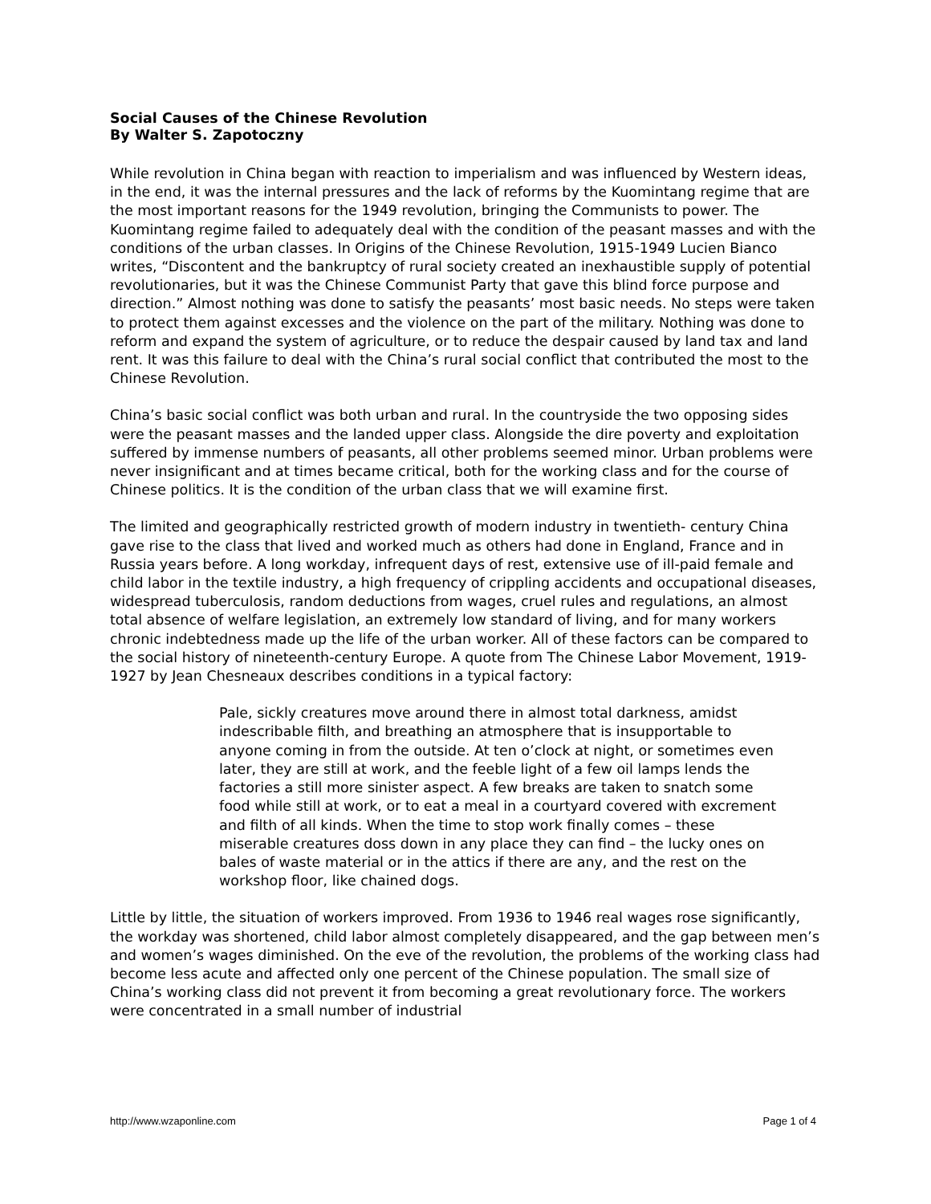Social Causes of the Chinese Revolution
By Walter S. Zapotoczny
While revolution in China began with reaction to imperialism and was influenced by Western ideas, in the end, it was the internal pressures and the lack of reforms by the Kuomintang regime that are the most important reasons for the 1949 revolution, bringing the Communists to power. The Kuomintang regime failed to adequately deal with the condition of the peasant masses and with the conditions of the urban classes. In Origins of the Chinese Revolution, 1915-1949 Lucien Bianco writes, “Discontent and the bankruptcy of rural society created an inexhaustible supply of potential revolutionaries, but it was the Chinese Communist Party that gave this blind force purpose and direction.” Almost nothing was done to satisfy the peasants’ most basic needs. No steps were taken to protect them against excesses and the violence on the part of the military. Nothing was done to reform and expand the system of agriculture, or to reduce the despair caused by land tax and land rent. It was this failure to deal with the China’s rural social conflict that contributed the most to the Chinese Revolution.
China’s basic social conflict was both urban and rural. In the countryside the two opposing sides were the peasant masses and the landed upper class. Alongside the dire poverty and exploitation suffered by immense numbers of peasants, all other problems seemed minor. Urban problems were never insignificant and at times became critical, both for the working class and for the course of Chinese politics. It is the condition of the urban class that we will examine first.
The limited and geographically restricted growth of modern industry in twentieth- century China gave rise to the class that lived and worked much as others had done in England, France and in Russia years before. A long workday, infrequent days of rest, extensive use of ill-paid female and child labor in the textile industry, a high frequency of crippling accidents and occupational diseases, widespread tuberculosis, random deductions from wages, cruel rules and regulations, an almost total absence of welfare legislation, an extremely low standard of living, and for many workers chronic indebtedness made up the life of the urban worker. All of these factors can be compared to the social history of nineteenth-century Europe. A quote from The Chinese Labor Movement, 1919-1927 by Jean Chesneaux describes conditions in a typical factory:
Pale, sickly creatures move around there in almost total darkness, amidst indescribable filth, and breathing an atmosphere that is insupportable to anyone coming in from the outside. At ten o’clock at night, or sometimes even later, they are still at work, and the feeble light of a few oil lamps lends the factories a still more sinister aspect. A few breaks are taken to snatch some food while still at work, or to eat a meal in a courtyard covered with excrement and filth of all kinds. When the time to stop work finally comes – these miserable creatures doss down in any place they can find – the lucky ones on bales of waste material or in the attics if there are any, and the rest on the workshop floor, like chained dogs.
Little by little, the situation of workers improved. From 1936 to 1946 real wages rose significantly, the workday was shortened, child labor almost completely disappeared, and the gap between men’s and women’s wages diminished. On the eve of the revolution, the problems of the working class had become less acute and affected only one percent of the Chinese population. The small size of China’s working class did not prevent it from becoming a great revolutionary force. The workers were concentrated in a small number of industrial
http://www.wzaponline.com Page 1 of 4